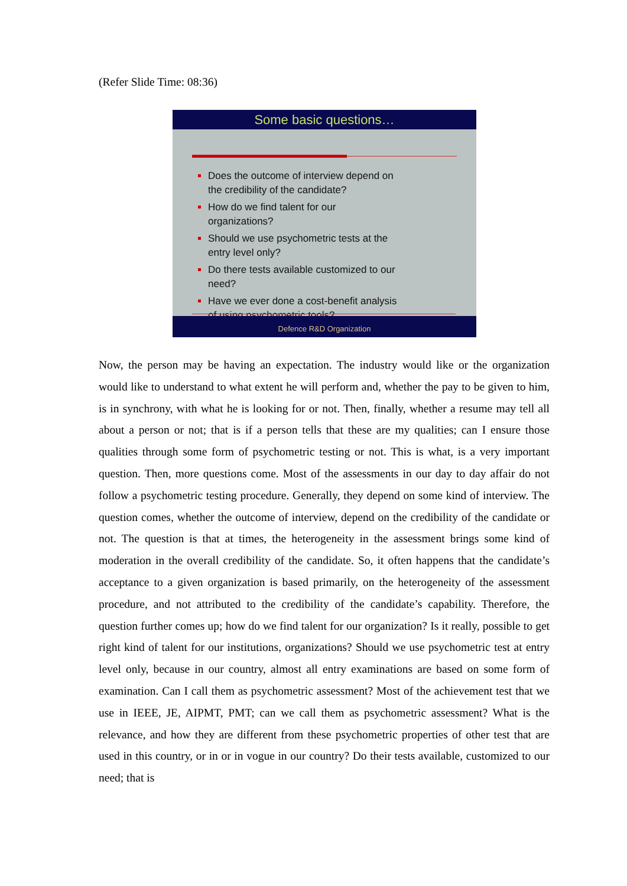(Refer Slide Time: 08:36)
Some basic questions…
Does the outcome of interview depend on the credibility of the candidate?
How do we find talent for our organizations?
Should we use psychometric tests at the entry level only?
Do there tests available customized to our need?
Have we ever done a cost-benefit analysis of using psychometric tools?
Defence R&D Organization
Now, the person may be having an expectation. The industry would like or the organization would like to understand to what extent he will perform and, whether the pay to be given to him, is in synchrony, with what he is looking for or not. Then, finally, whether a resume may tell all about a person or not; that is if a person tells that these are my qualities; can I ensure those qualities through some form of psychometric testing or not. This is what, is a very important question. Then, more questions come. Most of the assessments in our day to day affair do not follow a psychometric testing procedure. Generally, they depend on some kind of interview. The question comes, whether the outcome of interview, depend on the credibility of the candidate or not. The question is that at times, the heterogeneity in the assessment brings some kind of moderation in the overall credibility of the candidate. So, it often happens that the candidate’s acceptance to a given organization is based primarily, on the heterogeneity of the assessment procedure, and not attributed to the credibility of the candidate’s capability. Therefore, the question further comes up; how do we find talent for our organization? Is it really, possible to get right kind of talent for our institutions, organizations? Should we use psychometric test at entry level only, because in our country, almost all entry examinations are based on some form of examination. Can I call them as psychometric assessment? Most of the achievement test that we use in IEEE, JE, AIPMT, PMT; can we call them as psychometric assessment? What is the relevance, and how they are different from these psychometric properties of other test that are used in this country, or in or in vogue in our country? Do their tests available, customized to our need; that is